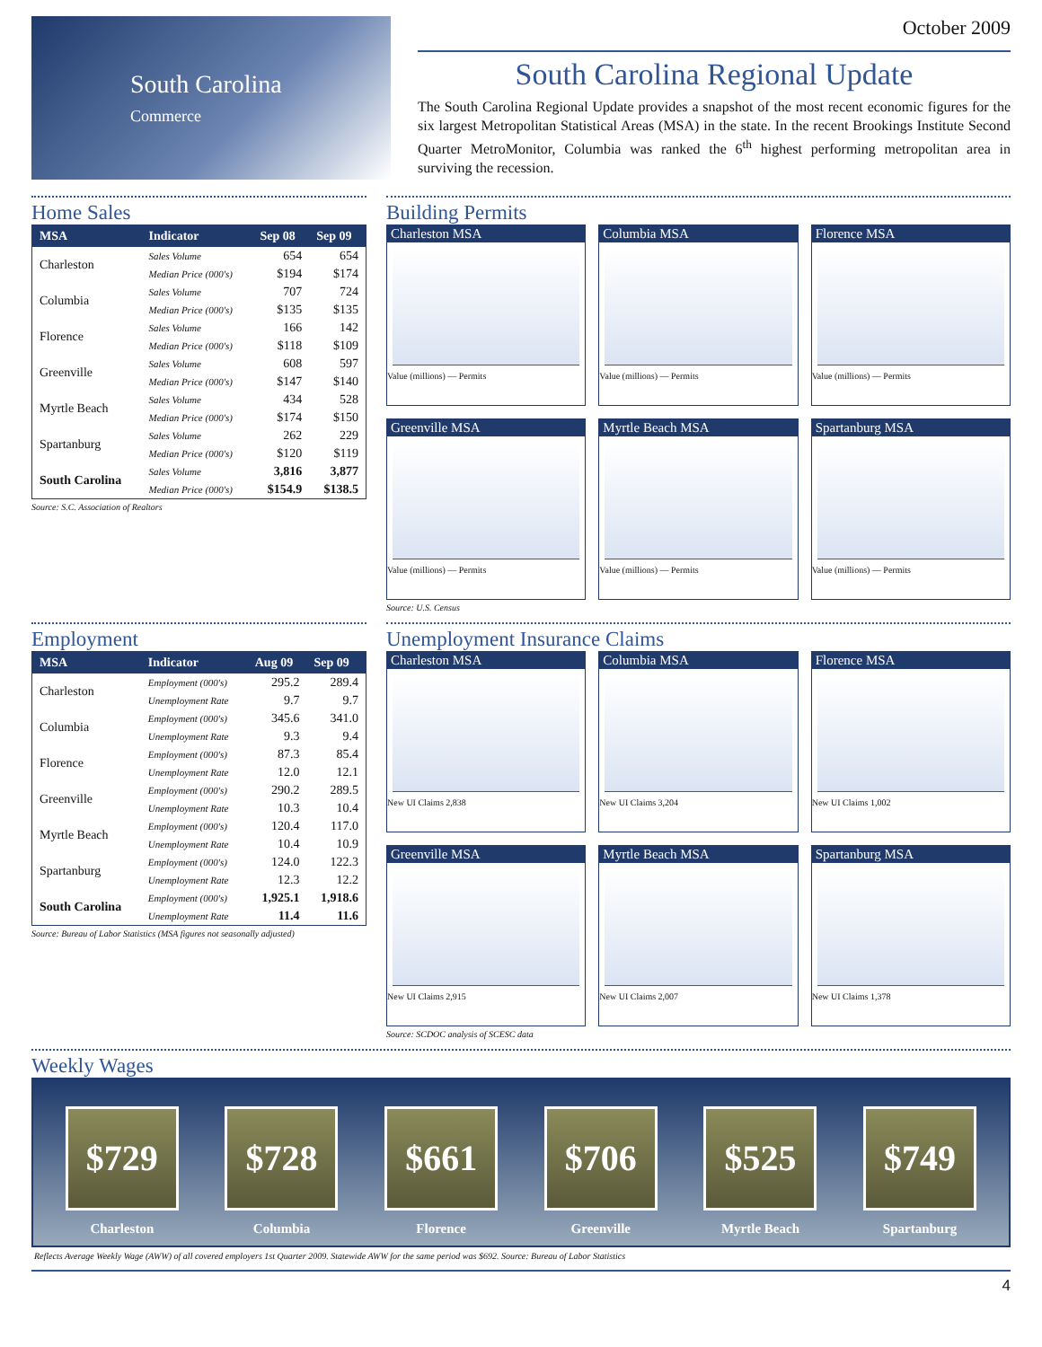South Carolina
Commerce
October 2009
South Carolina Regional Update
The South Carolina Regional Update provides a snapshot of the most recent economic figures for the six largest Metropolitan Statistical Areas (MSA) in the state. In the recent Brookings Institute Second Quarter MetroMonitor, Columbia was ranked the 6<sup>th</sup> highest performing metropolitan area in surviving the recession.
Home Sales
| MSA | Indicator | Sep 08 | Sep 09 |
| --- | --- | --- | --- |
| Charleston | Sales Volume | 654 | 654 |
| | Median Price (000's) | $194 | $174 |
| Columbia | Sales Volume | 707 | 724 |
| | Median Price (000's) | $135 | $135 |
| Florence | Sales Volume | 166 | 142 |
| | Median Price (000's) | $118 | $109 |
| Greenville | Sales Volume | 608 | 597 |
| | Median Price (000's) | $147 | $140 |
| Myrtle Beach | Sales Volume | 434 | 528 |
| | Median Price (000's) | $174 | $150 |
| Spartanburg | Sales Volume | 262 | 229 |
| | Median Price (000's) | $120 | $119 |
| South Carolina | Sales Volume | 3,816 | 3,877 |
| | Median Price (000's) | $154.9 | $138.5 |
Source: S.C. Association of Realtors
Building Permits
Charleston MSA
Value (millions) — Permits
Columbia MSA
Value (millions) — Permits
Florence MSA
Value (millions) — Permits
Greenville MSA
Value (millions) — Permits
Myrtle Beach MSA
Value (millions) — Permits
Spartanburg MSA
Value (millions) — Permits
Source: U.S. Census
Employment
| MSA | Indicator | Aug 09 | Sep 09 |
| --- | --- | --- | --- |
| Charleston | Employment (000's) | 295.2 | 289.4 |
| | Unemployment Rate | 9.7 | 9.7 |
| Columbia | Employment (000's) | 345.6 | 341.0 |
| | Unemployment Rate | 9.3 | 9.4 |
| Florence | Employment (000's) | 87.3 | 85.4 |
| | Unemployment Rate | 12.0 | 12.1 |
| Greenville | Employment (000's) | 290.2 | 289.5 |
| | Unemployment Rate | 10.3 | 10.4 |
| Myrtle Beach | Employment (000's) | 120.4 | 117.0 |
| | Unemployment Rate | 10.4 | 10.9 |
| Spartanburg | Employment (000's) | 124.0 | 122.3 |
| | Unemployment Rate | 12.3 | 12.2 |
| South Carolina | Employment (000's) | 1,925.1 | 1,918.6 |
| | Unemployment Rate | 11.4 | 11.6 |
Source: Bureau of Labor Statistics (MSA figures not seasonally adjusted)
Unemployment Insurance Claims
Charleston MSA
New UI Claims 2,838
Columbia MSA
New UI Claims 3,204
Florence MSA
New UI Claims 1,002
Greenville MSA
New UI Claims 2,915
Myrtle Beach MSA
New UI Claims 2,007
Spartanburg MSA
New UI Claims 1,378
Source: SCDOC analysis of SCESC data
Weekly Wages
$729
Charleston
$728
Columbia
$661
Florence
$706
Greenville
$525
Myrtle Beach
$749
Spartanburg
Reflects Average Weekly Wage (AWW) of all covered employers 1st Quarter 2009. Statewide AWW for the same period was $692. Source: Bureau of Labor Statistics
4